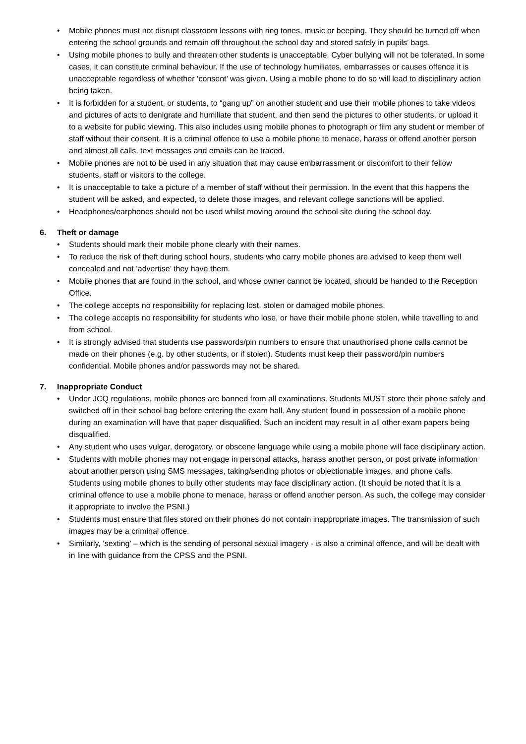• Mobile phones must not disrupt classroom lessons with ring tones, music or beeping. They should be turned off when entering the school grounds and remain off throughout the school day and stored safely in pupils’ bags.
• Using mobile phones to bully and threaten other students is unacceptable. Cyber bullying will not be tolerated. In some cases, it can constitute criminal behaviour. If the use of technology humiliates, embarrasses or causes offence it is unacceptable regardless of whether ‘consent’ was given. Using a mobile phone to do so will lead to disciplinary action being taken.
• It is forbidden for a student, or students, to “gang up” on another student and use their mobile phones to take videos and pictures of acts to denigrate and humiliate that student, and then send the pictures to other students, or upload it to a website for public viewing. This also includes using mobile phones to photograph or film any student or member of staff without their consent. It is a criminal offence to use a mobile phone to menace, harass or offend another person and almost all calls, text messages and emails can be traced.
• Mobile phones are not to be used in any situation that may cause embarrassment or discomfort to their fellow students, staff or visitors to the college.
• It is unacceptable to take a picture of a member of staff without their permission. In the event that this happens the student will be asked, and expected, to delete those images, and relevant college sanctions will be applied.
• Headphones/earphones should not be used whilst moving around the school site during the school day.
6. Theft or damage
• Students should mark their mobile phone clearly with their names.
• To reduce the risk of theft during school hours, students who carry mobile phones are advised to keep them well concealed and not ‘advertise’ they have them.
• Mobile phones that are found in the school, and whose owner cannot be located, should be handed to the Reception Office.
• The college accepts no responsibility for replacing lost, stolen or damaged mobile phones.
• The college accepts no responsibility for students who lose, or have their mobile phone stolen, while travelling to and from school.
• It is strongly advised that students use passwords/pin numbers to ensure that unauthorised phone calls cannot be made on their phones (e.g. by other students, or if stolen). Students must keep their password/pin numbers confidential. Mobile phones and/or passwords may not be shared.
7. Inappropriate Conduct
• Under JCQ regulations, mobile phones are banned from all examinations. Students MUST store their phone safely and switched off in their school bag before entering the exam hall. Any student found in possession of a mobile phone during an examination will have that paper disqualified. Such an incident may result in all other exam papers being disqualified.
• Any student who uses vulgar, derogatory, or obscene language while using a mobile phone will face disciplinary action.
• Students with mobile phones may not engage in personal attacks, harass another person, or post private information about another person using SMS messages, taking/sending photos or objectionable images, and phone calls. Students using mobile phones to bully other students may face disciplinary action. (It should be noted that it is a criminal offence to use a mobile phone to menace, harass or offend another person. As such, the college may consider it appropriate to involve the PSNI.)
• Students must ensure that files stored on their phones do not contain inappropriate images. The transmission of such images may be a criminal offence.
• Similarly, ‘sexting’ – which is the sending of personal sexual imagery - is also a criminal offence, and will be dealt with in line with guidance from the CPSS and the PSNI.